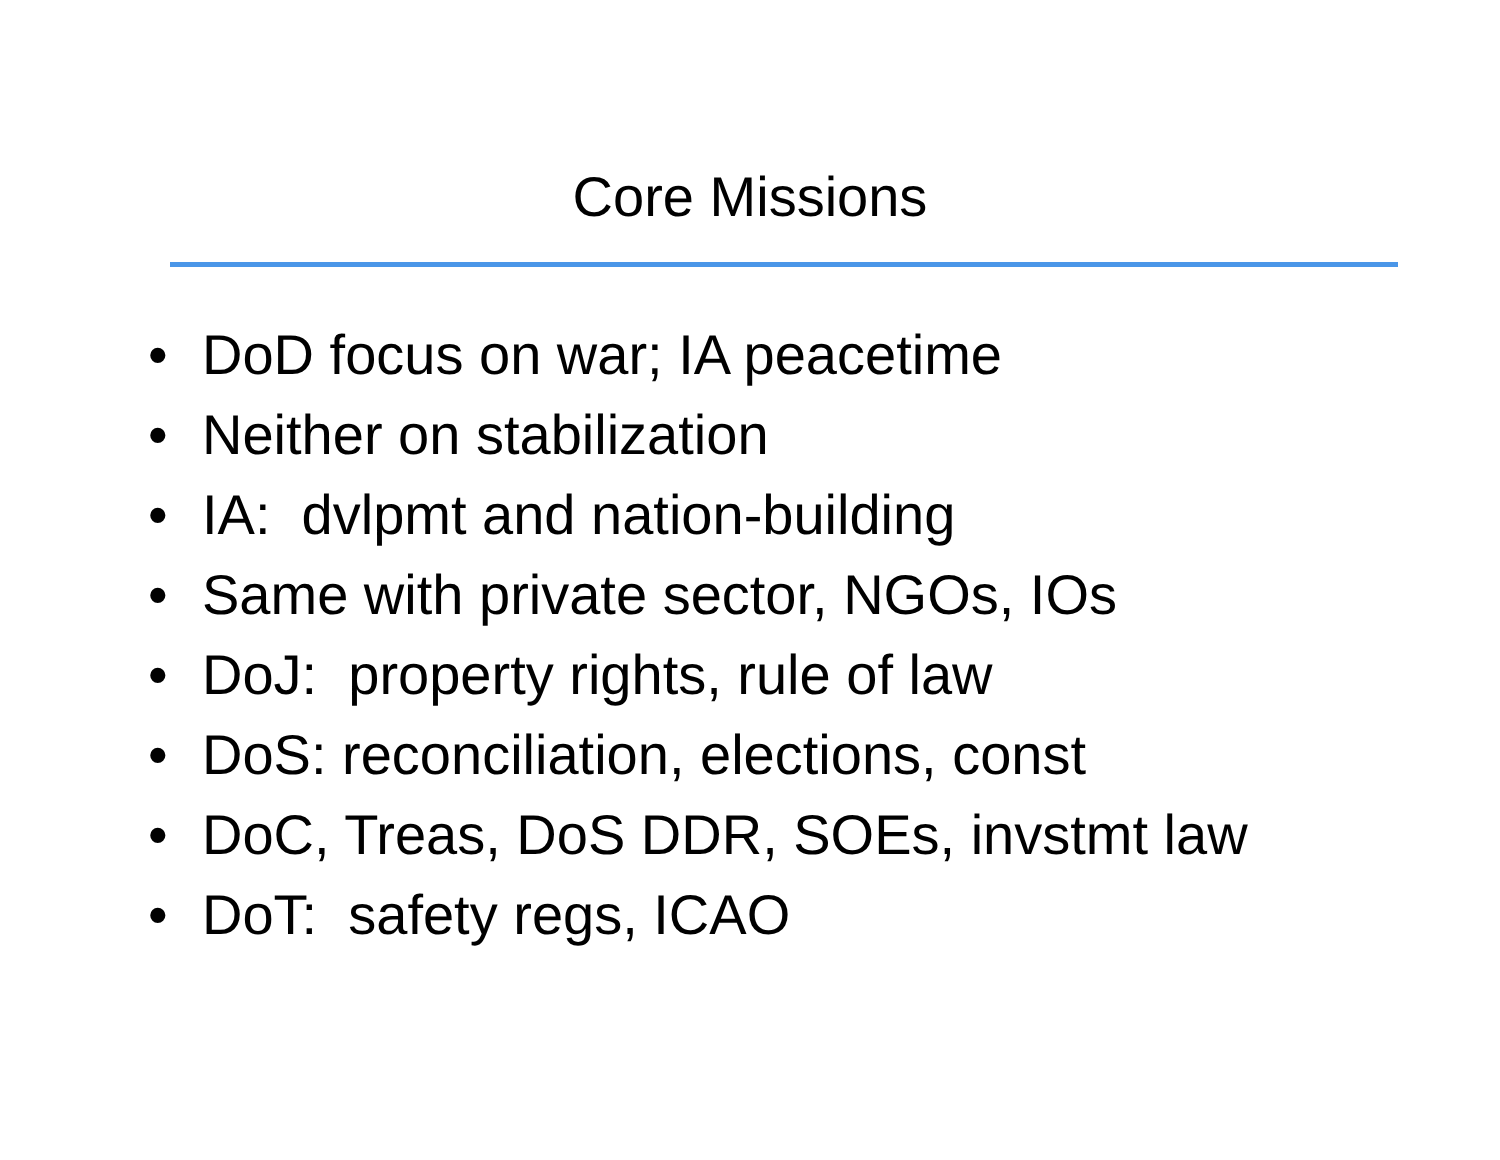Core Missions
• DoD focus on war; IA peacetime
• Neither on stabilization
• IA: dvlpmt and nation-building
• Same with private sector, NGOs, IOs
• DoJ: property rights, rule of law
• DoS: reconciliation, elections, const
• DoC, Treas, DoS DDR, SOEs, invstmt law
• DoT: safety regs, ICAO